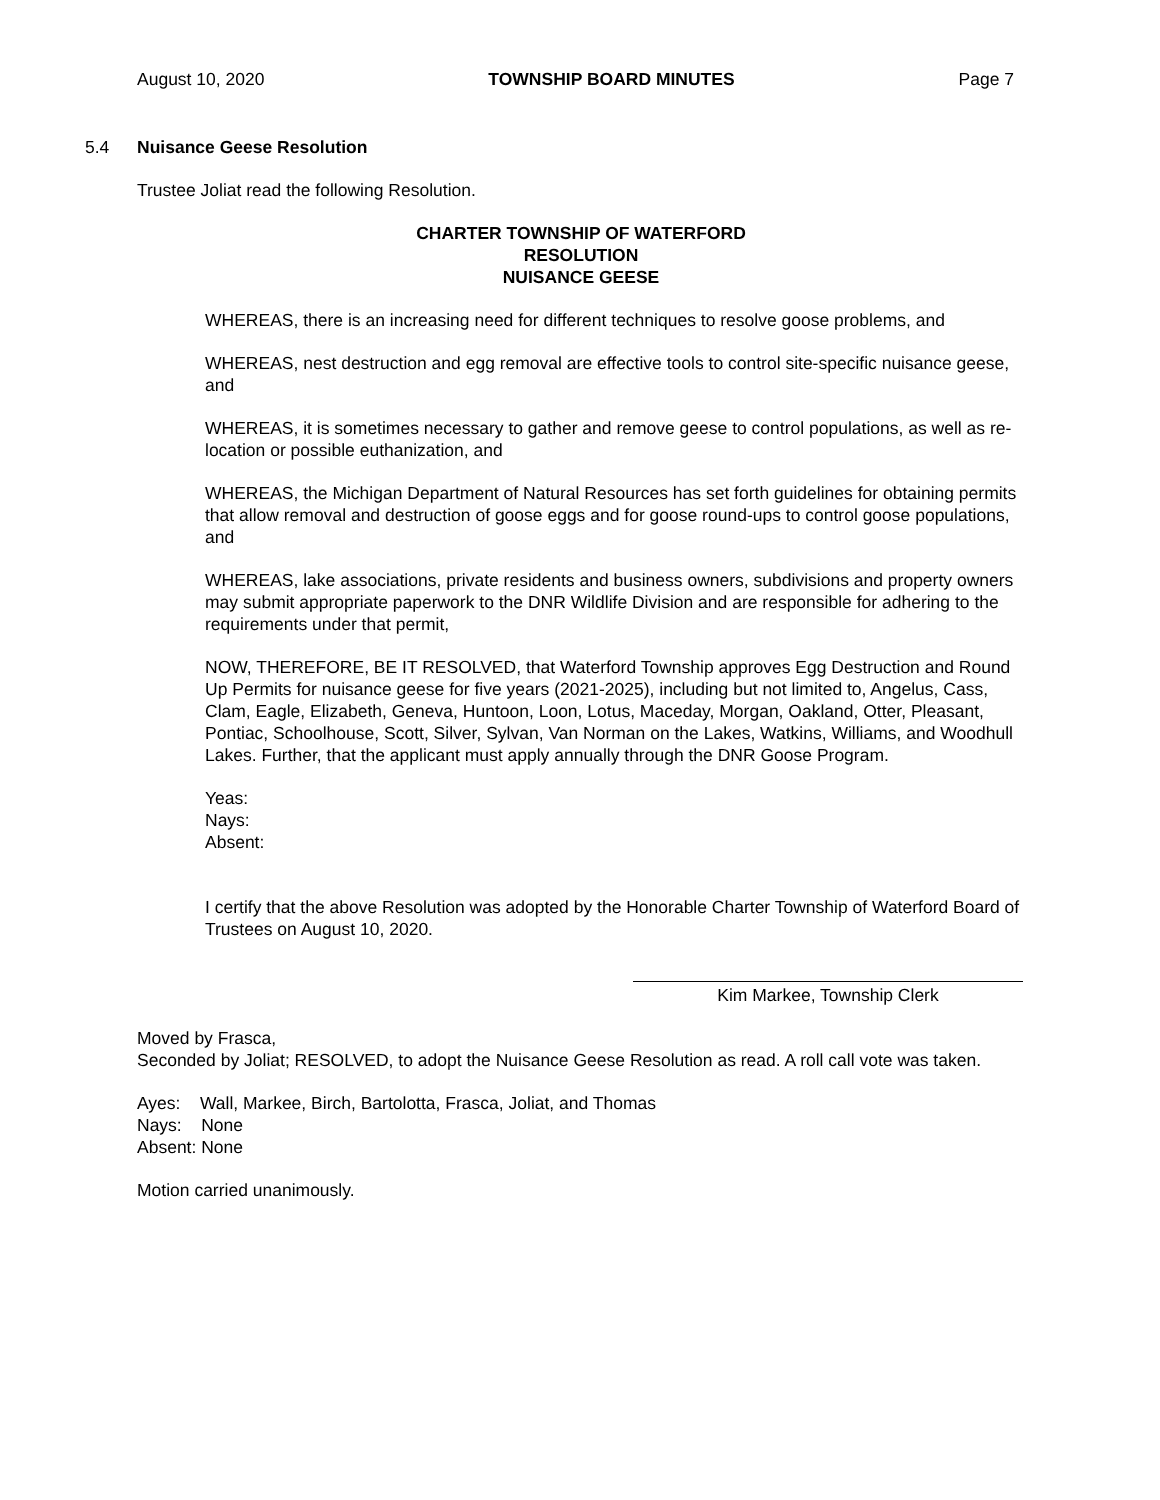August 10, 2020 TOWNSHIP BOARD MINUTES Page 7
5.4 Nuisance Geese Resolution
Trustee Joliat read the following Resolution.
CHARTER TOWNSHIP OF WATERFORD
RESOLUTION
NUISANCE GEESE
WHEREAS, there is an increasing need for different techniques to resolve goose problems, and
WHEREAS, nest destruction and egg removal are effective tools to control site-specific nuisance geese, and
WHEREAS, it is sometimes necessary to gather and remove geese to control populations, as well as re-location or possible euthanization, and
WHEREAS, the Michigan Department of Natural Resources has set forth guidelines for obtaining permits that allow removal and destruction of goose eggs and for goose round-ups to control goose populations, and
WHEREAS, lake associations, private residents and business owners, subdivisions and property owners may submit appropriate paperwork to the DNR Wildlife Division and are responsible for adhering to the requirements under that permit,
NOW, THEREFORE, BE IT RESOLVED, that Waterford Township approves Egg Destruction and Round Up Permits for nuisance geese for five years (2021-2025), including but not limited to, Angelus, Cass, Clam, Eagle, Elizabeth, Geneva, Huntoon, Loon, Lotus, Maceday, Morgan, Oakland, Otter, Pleasant, Pontiac, Schoolhouse, Scott, Silver, Sylvan, Van Norman on the Lakes, Watkins, Williams, and Woodhull Lakes. Further, that the applicant must apply annually through the DNR Goose Program.
Yeas:
Nays:
Absent:
I certify that the above Resolution was adopted by the Honorable Charter Township of Waterford Board of Trustees on August 10, 2020.
Kim Markee, Township Clerk
Moved by Frasca,
Seconded by Joliat; RESOLVED, to adopt the Nuisance Geese Resolution as read. A roll call vote was taken.
Ayes: Wall, Markee, Birch, Bartolotta, Frasca, Joliat, and Thomas
Nays: None
Absent: None
Motion carried unanimously.